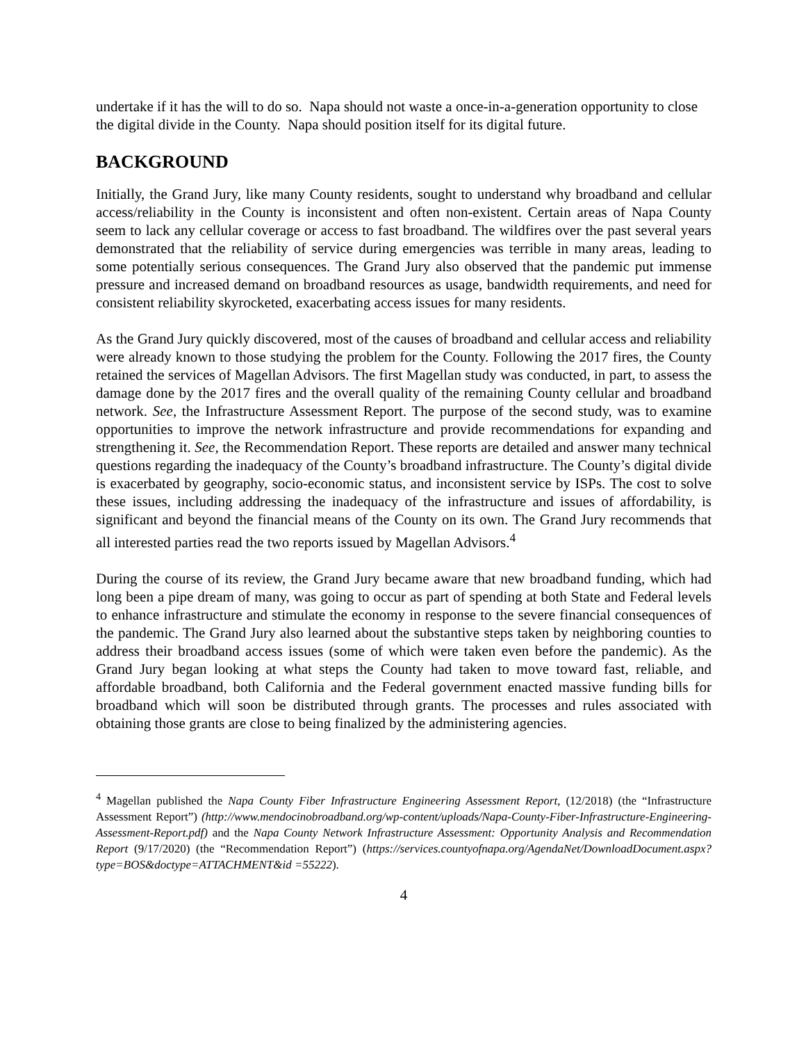undertake if it has the will to do so. Napa should not waste a once-in-a-generation opportunity to close the digital divide in the County. Napa should position itself for its digital future.
BACKGROUND
Initially, the Grand Jury, like many County residents, sought to understand why broadband and cellular access/reliability in the County is inconsistent and often non-existent. Certain areas of Napa County seem to lack any cellular coverage or access to fast broadband. The wildfires over the past several years demonstrated that the reliability of service during emergencies was terrible in many areas, leading to some potentially serious consequences. The Grand Jury also observed that the pandemic put immense pressure and increased demand on broadband resources as usage, bandwidth requirements, and need for consistent reliability skyrocketed, exacerbating access issues for many residents.
As the Grand Jury quickly discovered, most of the causes of broadband and cellular access and reliability were already known to those studying the problem for the County. Following the 2017 fires, the County retained the services of Magellan Advisors. The first Magellan study was conducted, in part, to assess the damage done by the 2017 fires and the overall quality of the remaining County cellular and broadband network. See, the Infrastructure Assessment Report. The purpose of the second study, was to examine opportunities to improve the network infrastructure and provide recommendations for expanding and strengthening it. See, the Recommendation Report. These reports are detailed and answer many technical questions regarding the inadequacy of the County’s broadband infrastructure. The County’s digital divide is exacerbated by geography, socio-economic status, and inconsistent service by ISPs. The cost to solve these issues, including addressing the inadequacy of the infrastructure and issues of affordability, is significant and beyond the financial means of the County on its own. The Grand Jury recommends that all interested parties read the two reports issued by Magellan Advisors.<sup>4</sup>
During the course of its review, the Grand Jury became aware that new broadband funding, which had long been a pipe dream of many, was going to occur as part of spending at both State and Federal levels to enhance infrastructure and stimulate the economy in response to the severe financial consequences of the pandemic. The Grand Jury also learned about the substantive steps taken by neighboring counties to address their broadband access issues (some of which were taken even before the pandemic). As the Grand Jury began looking at what steps the County had taken to move toward fast, reliable, and affordable broadband, both California and the Federal government enacted massive funding bills for broadband which will soon be distributed through grants. The processes and rules associated with obtaining those grants are close to being finalized by the administering agencies.
<sup>4</sup> Magellan published the Napa County Fiber Infrastructure Engineering Assessment Report, (12/2018) (the “Infrastructure Assessment Report”) (http://www.mendocinobroadband.org/wp-content/uploads/Napa-County-Fiber-Infrastructure-Engineering-Assessment-Report.pdf) and the Napa County Network Infrastructure Assessment: Opportunity Analysis and Recommendation Report (9/17/2020) (the “Recommendation Report”) (https://services.countyofnapa.org/AgendaNet/DownloadDocument.aspx?type=BOS&doctype=ATTACHMENT&id =55222).
4